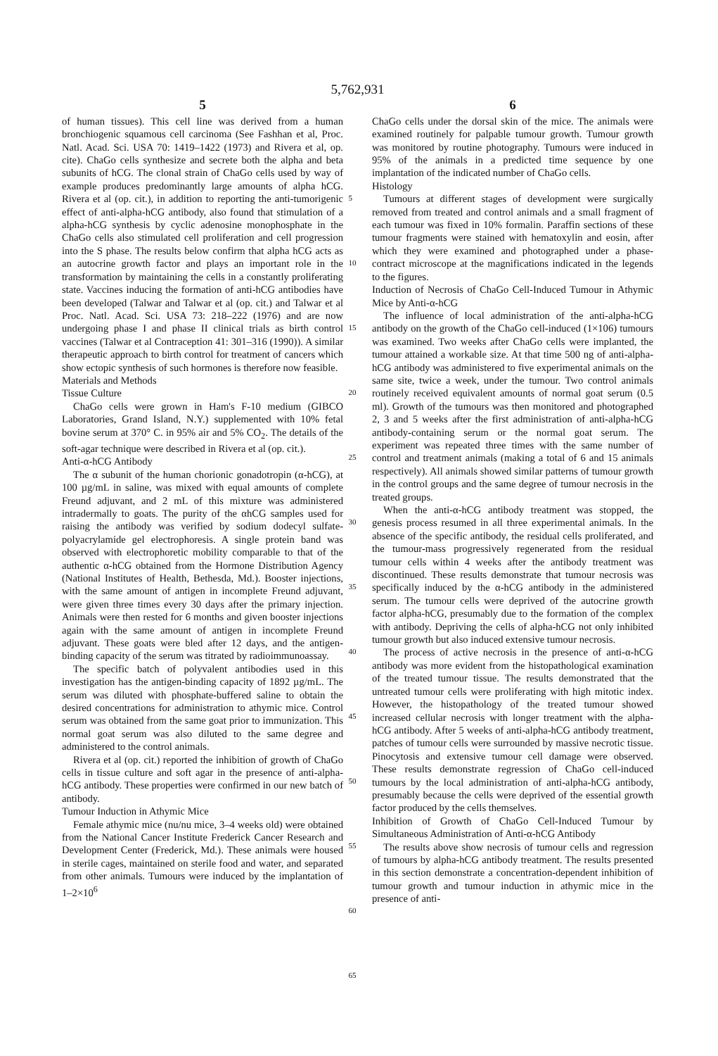5,762,931
5
of human tissues). This cell line was derived from a human bronchiogenic squamous cell carcinoma (See Fashhan et al, Proc. Natl. Acad. Sci. USA 70: 1419–1422 (1973) and Rivera et al, op. cite). ChaGo cells synthesize and secrete both the alpha and beta subunits of hCG. The clonal strain of ChaGo cells used by way of example produces predominantly large amounts of alpha hCG. Rivera et al (op. cit.), in addition to reporting the anti-tumorigenic effect of anti-alpha-hCG antibody, also found that stimulation of a alpha-hCG synthesis by cyclic adenosine monophosphate in the ChaGo cells also stimulated cell proliferation and cell progression into the S phase. The results below confirm that alpha hCG acts as an autocrine growth factor and plays an important role in the transformation by maintaining the cells in a constantly proliferating state. Vaccines inducing the formation of anti-hCG antibodies have been developed (Talwar and Talwar et al (op. cit.) and Talwar et al Proc. Natl. Acad. Sci. USA 73: 218–222 (1976) and are now undergoing phase I and phase II clinical trials as birth control vaccines (Talwar et al Contraception 41: 301–316 (1990)). A similar therapeutic approach to birth control for treatment of cancers which show ectopic synthesis of such hormones is therefore now feasible.
Materials and Methods
Tissue Culture
ChaGo cells were grown in Ham's F-10 medium (GIBCO Laboratories, Grand Island, N.Y.) supplemented with 10% fetal bovine serum at 370° C. in 95% air and 5% CO<sub>2</sub>. The details of the soft-agar technique were described in Rivera et al (op. cit.).
Anti-α-hCG Antibody
The α subunit of the human chorionic gonadotropin (α-hCG), at 100 µg/mL in saline, was mixed with equal amounts of complete Freund adjuvant, and 2 mL of this mixture was administered intradermally to goats. The purity of the αhCG samples used for raising the antibody was verified by sodium dodecyl sulfate-polyacrylamide gel electrophoresis. A single protein band was observed with electrophoretic mobility comparable to that of the authentic α-hCG obtained from the Hormone Distribution Agency (National Institutes of Health, Bethesda, Md.). Booster injections, with the same amount of antigen in incomplete Freund adjuvant, were given three times every 30 days after the primary injection. Animals were then rested for 6 months and given booster injections again with the same amount of antigen in incomplete Freund adjuvant. These goats were bled after 12 days, and the antigen-binding capacity of the serum was titrated by radioimmunoassay.
The specific batch of polyvalent antibodies used in this investigation has the antigen-binding capacity of 1892 µg/mL. The serum was diluted with phosphate-buffered saline to obtain the desired concentrations for administration to athymic mice. Control serum was obtained from the same goat prior to immunization. This normal goat serum was also diluted to the same degree and administered to the control animals.
Rivera et al (op. cit.) reported the inhibition of growth of ChaGo cells in tissue culture and soft agar in the presence of anti-alpha-hCG antibody. These properties were confirmed in our new batch of antibody.
Tumour Induction in Athymic Mice
Female athymic mice (nu/nu mice, 3–4 weeks old) were obtained from the National Cancer Institute Frederick Cancer Research and Development Center (Frederick, Md.). These animals were housed in sterile cages, maintained on sterile food and water, and separated from other animals. Tumours were induced by the implantation of 1–2×10<sup>6</sup>
5
10
15
20
25
30
35
40
45
50
55
60
65
6
ChaGo cells under the dorsal skin of the mice. The animals were examined routinely for palpable tumour growth. Tumour growth was monitored by routine photography. Tumours were induced in 95% of the animals in a predicted time sequence by one implantation of the indicated number of ChaGo cells.
Histology
Tumours at different stages of development were surgically removed from treated and control animals and a small fragment of each tumour was fixed in 10% formalin. Paraffin sections of these tumour fragments were stained with hematoxylin and eosin, after which they were examined and photographed under a phase-contract microscope at the magnifications indicated in the legends to the figures.
Induction of Necrosis of ChaGo Cell-Induced Tumour in Athymic Mice by Anti-α-hCG
The influence of local administration of the anti-alpha-hCG antibody on the growth of the ChaGo cell-induced (1×106) tumours was examined. Two weeks after ChaGo cells were implanted, the tumour attained a workable size. At that time 500 ng of anti-alpha-hCG antibody was administered to five experimental animals on the same site, twice a week, under the tumour. Two control animals routinely received equivalent amounts of normal goat serum (0.5 ml). Growth of the tumours was then monitored and photographed 2, 3 and 5 weeks after the first administration of anti-alpha-hCG antibody-containing serum or the normal goat serum. The experiment was repeated three times with the same number of control and treatment animals (making a total of 6 and 15 animals respectively). All animals showed similar patterns of tumour growth in the control groups and the same degree of tumour necrosis in the treated groups.
When the anti-α-hCG antibody treatment was stopped, the genesis process resumed in all three experimental animals. In the absence of the specific antibody, the residual cells proliferated, and the tumour-mass progressively regenerated from the residual tumour cells within 4 weeks after the antibody treatment was discontinued. These results demonstrate that tumour necrosis was specifically induced by the α-hCG antibody in the administered serum. The tumour cells were deprived of the autocrine growth factor alpha-hCG, presumably due to the formation of the complex with antibody. Depriving the cells of alpha-hCG not only inhibited tumour growth but also induced extensive tumour necrosis.
The process of active necrosis in the presence of anti-α-hCG antibody was more evident from the histopathological examination of the treated tumour tissue. The results demonstrated that the untreated tumour cells were proliferating with high mitotic index. However, the histopathology of the treated tumour showed increased cellular necrosis with longer treatment with the alpha-hCG antibody. After 5 weeks of anti-alpha-hCG antibody treatment, patches of tumour cells were surrounded by massive necrotic tissue. Pinocytosis and extensive tumour cell damage were observed. These results demonstrate regression of ChaGo cell-induced tumours by the local administration of anti-alpha-hCG antibody, presumably because the cells were deprived of the essential growth factor produced by the cells themselves.
Inhibition of Growth of ChaGo Cell-Induced Tumour by Simultaneous Administration of Anti-α-hCG Antibody
The results above show necrosis of tumour cells and regression of tumours by alpha-hCG antibody treatment. The results presented in this section demonstrate a concentration-dependent inhibition of tumour growth and tumour induction in athymic mice in the presence of anti-